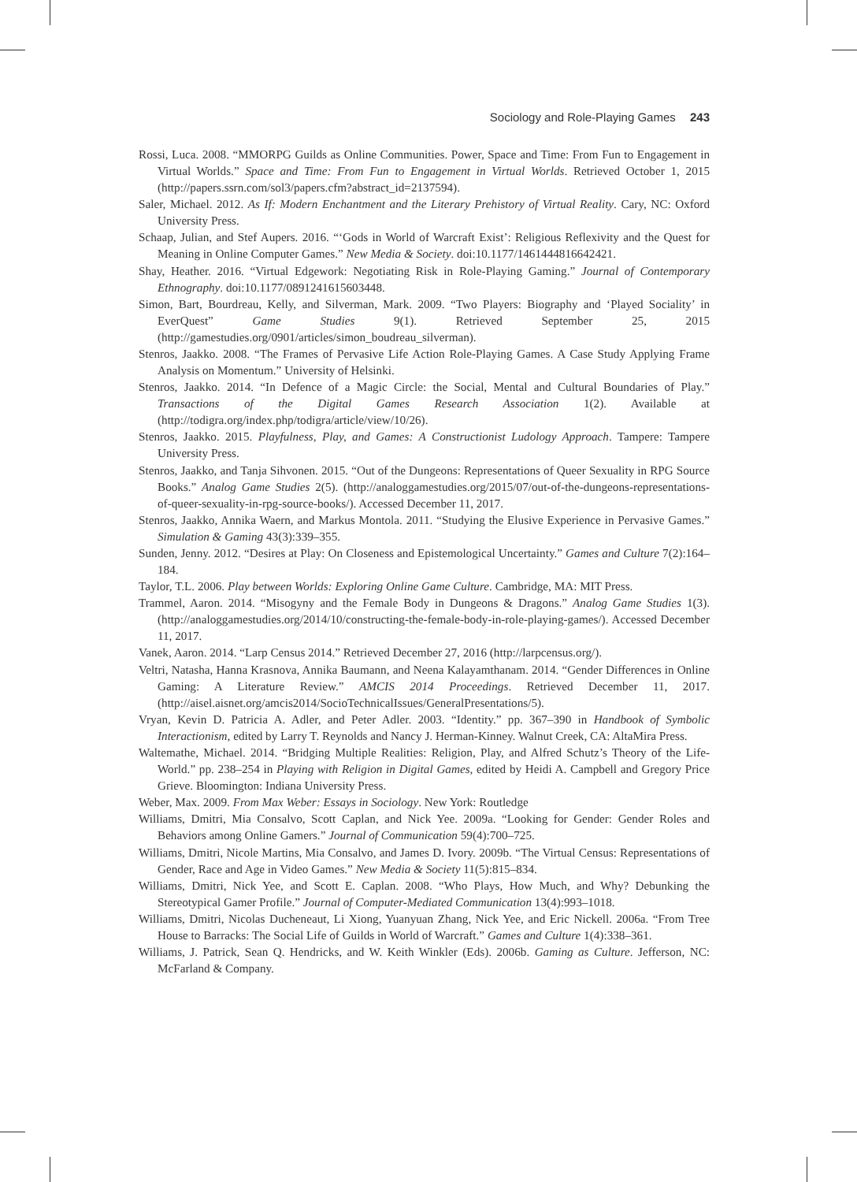Sociology and Role-Playing Games 243
Rossi, Luca. 2008. “MMORPG Guilds as Online Communities. Power, Space and Time: From Fun to Engagement in Virtual Worlds.” Space and Time: From Fun to Engagement in Virtual Worlds. Retrieved October 1, 2015 (http://papers.ssrn.com/sol3/papers.cfm?abstract_id=2137594).
Saler, Michael. 2012. As If: Modern Enchantment and the Literary Prehistory of Virtual Reality. Cary, NC: Oxford University Press.
Schaap, Julian, and Stef Aupers. 2016. “‘Gods in World of Warcraft Exist’: Religious Reflexivity and the Quest for Meaning in Online Computer Games.” New Media & Society. doi:10.1177/1461444816642421.
Shay, Heather. 2016. “Virtual Edgework: Negotiating Risk in Role-Playing Gaming.” Journal of Contemporary Ethnography. doi:10.1177/0891241615603448.
Simon, Bart, Bourdreau, Kelly, and Silverman, Mark. 2009. “Two Players: Biography and ‘Played Sociality’ in EverQuest” Game Studies 9(1). Retrieved September 25, 2015 (http://gamestudies.org/0901/articles/simon_boudreau_silverman).
Stenros, Jaakko. 2008. “The Frames of Pervasive Life Action Role-Playing Games. A Case Study Applying Frame Analysis on Momentum.” University of Helsinki.
Stenros, Jaakko. 2014. “In Defence of a Magic Circle: the Social, Mental and Cultural Boundaries of Play.” Transactions of the Digital Games Research Association 1(2). Available at (http://todigra.org/index.php/todigra/article/view/10/26).
Stenros, Jaakko. 2015. Playfulness, Play, and Games: A Constructionist Ludology Approach. Tampere: Tampere University Press.
Stenros, Jaakko, and Tanja Sihvonen. 2015. “Out of the Dungeons: Representations of Queer Sexuality in RPG Source Books.” Analog Game Studies 2(5). (http://analoggamestudies.org/2015/07/out-of-the-dungeons-representations-of-queer-sexuality-in-rpg-source-books/). Accessed December 11, 2017.
Stenros, Jaakko, Annika Waern, and Markus Montola. 2011. “Studying the Elusive Experience in Pervasive Games.” Simulation & Gaming 43(3):339–355.
Sunden, Jenny. 2012. “Desires at Play: On Closeness and Epistemological Uncertainty.” Games and Culture 7(2):164–184.
Taylor, T.L. 2006. Play between Worlds: Exploring Online Game Culture. Cambridge, MA: MIT Press.
Trammel, Aaron. 2014. “Misogyny and the Female Body in Dungeons & Dragons.” Analog Game Studies 1(3). (http://analoggamestudies.org/2014/10/constructing-the-female-body-in-role-playing-games/). Accessed December 11, 2017.
Vanek, Aaron. 2014. “Larp Census 2014.” Retrieved December 27, 2016 (http://larpcensus.org/).
Veltri, Natasha, Hanna Krasnova, Annika Baumann, and Neena Kalayamthanam. 2014. “Gender Differences in Online Gaming: A Literature Review.” AMCIS 2014 Proceedings. Retrieved December 11, 2017. (http://aisel.aisnet.org/amcis2014/SocioTechnicalIssues/GeneralPresentations/5).
Vryan, Kevin D. Patricia A. Adler, and Peter Adler. 2003. “Identity.” pp. 367–390 in Handbook of Symbolic Interactionism, edited by Larry T. Reynolds and Nancy J. Herman-Kinney. Walnut Creek, CA: AltaMira Press.
Waltemathe, Michael. 2014. “Bridging Multiple Realities: Religion, Play, and Alfred Schutz’s Theory of the Life-World.” pp. 238–254 in Playing with Religion in Digital Games, edited by Heidi A. Campbell and Gregory Price Grieve. Bloomington: Indiana University Press.
Weber, Max. 2009. From Max Weber: Essays in Sociology. New York: Routledge
Williams, Dmitri, Mia Consalvo, Scott Caplan, and Nick Yee. 2009a. “Looking for Gender: Gender Roles and Behaviors among Online Gamers.” Journal of Communication 59(4):700–725.
Williams, Dmitri, Nicole Martins, Mia Consalvo, and James D. Ivory. 2009b. “The Virtual Census: Representations of Gender, Race and Age in Video Games.” New Media & Society 11(5):815–834.
Williams, Dmitri, Nick Yee, and Scott E. Caplan. 2008. “Who Plays, How Much, and Why? Debunking the Stereotypical Gamer Profile.” Journal of Computer-Mediated Communication 13(4):993–1018.
Williams, Dmitri, Nicolas Ducheneaut, Li Xiong, Yuanyuan Zhang, Nick Yee, and Eric Nickell. 2006a. “From Tree House to Barracks: The Social Life of Guilds in World of Warcraft.” Games and Culture 1(4):338–361.
Williams, J. Patrick, Sean Q. Hendricks, and W. Keith Winkler (Eds). 2006b. Gaming as Culture. Jefferson, NC: McFarland & Company.